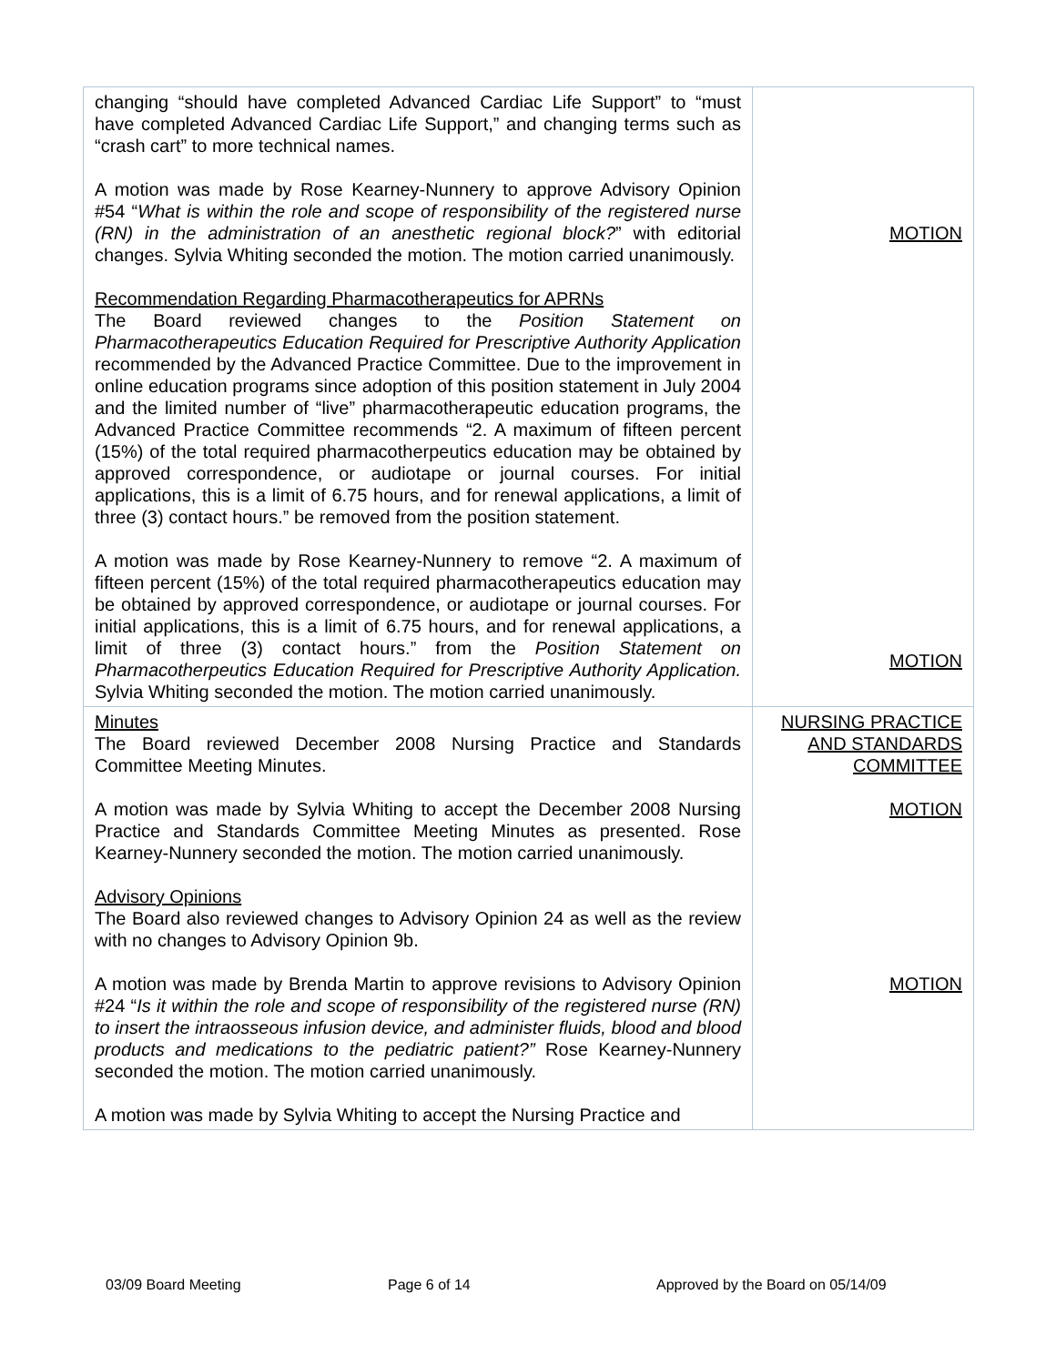| changing “should have completed Advanced Cardiac Life Support” to “must have completed Advanced Cardiac Life Support,” and changing terms such as “crash cart” to more technical names. A motion was made by Rose Kearney-Nunnery to approve Advisory Opinion #54 “ What is within the role and scope of responsibility of the registered nurse (RN) in the administration of an anesthetic regional block? ” with editorial changes. Sylvia Whiting seconded the motion. The motion carried unanimously. Recommendation Regarding Pharmacotherapeutics for APRNs The Board reviewed changes to the Position Statement on Pharmacotherapeutics Education Required for Prescriptive Authority Application recommended by the Advanced Practice Committee. Due to the improvement in online education programs since adoption of this position statement in July 2004 and the limited number of “live” pharmacotherapeutic education programs, the Advanced Practice Committee recommends “2. A maximum of fifteen percent (15%) of the total required pharmacotherpeutics education may be obtained by approved correspondence, or audiotape or journal courses. For initial applications, this is a limit of 6.75 hours, and for renewal applications, a limit of three (3) contact hours.” be removed from the position statement. A motion was made by Rose Kearney-Nunnery to remove “2. A maximum of fifteen percent (15%) of the total required pharmacotherapeutics education may be obtained by approved correspondence, or audiotape or journal courses. For initial applications, this is a limit of 6.75 hours, and for renewal applications, a limit of three (3) contact hours.” from the Position Statement on Pharmacotherpeutics Education Required for Prescriptive Authority Application. Sylvia Whiting seconded the motion. The motion carried unanimously. | MOTION MOTION |
| Minutes The Board reviewed December 2008 Nursing Practice and Standards Committee Meeting Minutes. A motion was made by Sylvia Whiting to accept the December 2008 Nursing Practice and Standards Committee Meeting Minutes as presented. Rose Kearney-Nunnery seconded the motion. The motion carried unanimously. Advisory Opinions The Board also reviewed changes to Advisory Opinion 24 as well as the review with no changes to Advisory Opinion 9b. A motion was made by Brenda Martin to approve revisions to Advisory Opinion #24 “ Is it within the role and scope of responsibility of the registered nurse (RN) to insert the intraosseous infusion device, and administer fluids, blood and blood products and medications to the pediatric patient?” Rose Kearney-Nunnery seconded the motion. The motion carried unanimously. A motion was made by Sylvia Whiting to accept the Nursing Practice and | NURSING PRACTICE AND STANDARDS COMMITTEE MOTION MOTION |
03/09 Board Meeting Page 6 of 14 Approved by the Board on 05/14/09